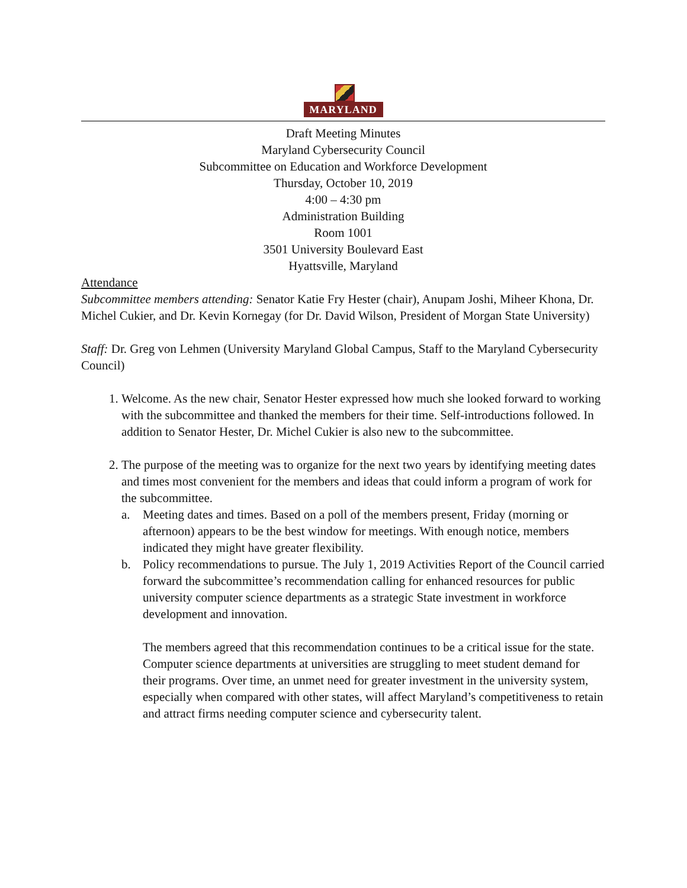MARYLAND
Draft Meeting Minutes
Maryland Cybersecurity Council
Subcommittee on Education and Workforce Development
Thursday, October 10, 2019
4:00 – 4:30 pm
Administration Building
Room 1001
3501 University Boulevard East
Hyattsville, Maryland
Attendance
Subcommittee members attending: Senator Katie Fry Hester (chair), Anupam Joshi, Miheer Khona, Dr. Michel Cukier, and Dr. Kevin Kornegay (for Dr. David Wilson, President of Morgan State University)
Staff: Dr. Greg von Lehmen (University Maryland Global Campus, Staff to the Maryland Cybersecurity Council)
1. Welcome. As the new chair, Senator Hester expressed how much she looked forward to working with the subcommittee and thanked the members for their time. Self-introductions followed. In addition to Senator Hester, Dr. Michel Cukier is also new to the subcommittee.
2. The purpose of the meeting was to organize for the next two years by identifying meeting dates and times most convenient for the members and ideas that could inform a program of work for the subcommittee.
a. Meeting dates and times. Based on a poll of the members present, Friday (morning or afternoon) appears to be the best window for meetings. With enough notice, members indicated they might have greater flexibility.
b. Policy recommendations to pursue. The July 1, 2019 Activities Report of the Council carried forward the subcommittee’s recommendation calling for enhanced resources for public university computer science departments as a strategic State investment in workforce development and innovation.
The members agreed that this recommendation continues to be a critical issue for the state. Computer science departments at universities are struggling to meet student demand for their programs. Over time, an unmet need for greater investment in the university system, especially when compared with other states, will affect Maryland’s competitiveness to retain and attract firms needing computer science and cybersecurity talent.